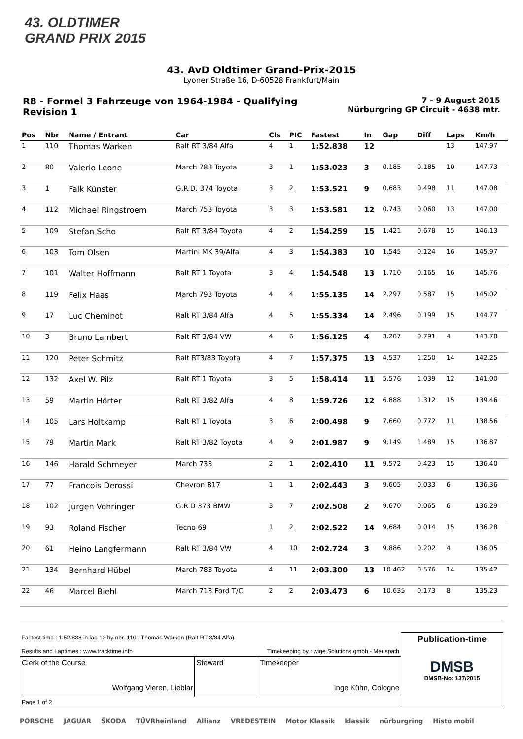43. OLDTIMER
GRAND PRIX 2015
43. AvD Oldtimer Grand-Prix-2015
Lyoner Straße 16, D-60528 Frankfurt/Main
R8 - Formel 3 Fahrzeuge von 1964-1984 - Qualifying
Revision 1
7 - 9 August 2015
Nürburgring GP Circuit - 4638 mtr.
| Pos | Nbr | Name / Entrant | Car | Cls | PIC | Fastest | In | Gap | Diff | Laps | Km/h |
| --- | --- | --- | --- | --- | --- | --- | --- | --- | --- | --- | --- |
| 1 | 110 | Thomas Warken | Ralt RT 3/84 Alfa | 4 | 1 | 1:52.838 | 12 | | | 13 | 147.97 |
| 2 | 80 | Valerio Leone | March 783 Toyota | 3 | 1 | 1:53.023 | 3 | 0.185 | 0.185 | 10 | 147.73 |
| 3 | 1 | Falk Künster | G.R.D. 374 Toyota | 3 | 2 | 1:53.521 | 9 | 0.683 | 0.498 | 11 | 147.08 |
| 4 | 112 | Michael Ringstroem | March 753 Toyota | 3 | 3 | 1:53.581 | 12 | 0.743 | 0.060 | 13 | 147.00 |
| 5 | 109 | Stefan Scho | Ralt RT 3/84 Toyota | 4 | 2 | 1:54.259 | 15 | 1.421 | 0.678 | 15 | 146.13 |
| 6 | 103 | Tom Olsen | Martini MK 39/Alfa | 4 | 3 | 1:54.383 | 10 | 1.545 | 0.124 | 16 | 145.97 |
| 7 | 101 | Walter Hoffmann | Ralt RT 1 Toyota | 3 | 4 | 1:54.548 | 13 | 1.710 | 0.165 | 16 | 145.76 |
| 8 | 119 | Felix Haas | March 793 Toyota | 4 | 4 | 1:55.135 | 14 | 2.297 | 0.587 | 15 | 145.02 |
| 9 | 17 | Luc Cheminot | Ralt RT 3/84 Alfa | 4 | 5 | 1:55.334 | 14 | 2.496 | 0.199 | 15 | 144.77 |
| 10 | 3 | Bruno Lambert | Ralt RT 3/84 VW | 4 | 6 | 1:56.125 | 4 | 3.287 | 0.791 | 4 | 143.78 |
| 11 | 120 | Peter Schmitz | Ralt RT3/83 Toyota | 4 | 7 | 1:57.375 | 13 | 4.537 | 1.250 | 14 | 142.25 |
| 12 | 132 | Axel W. Pilz | Ralt RT 1 Toyota | 3 | 5 | 1:58.414 | 11 | 5.576 | 1.039 | 12 | 141.00 |
| 13 | 59 | Martin Hörter | Ralt RT 3/82 Alfa | 4 | 8 | 1:59.726 | 12 | 6.888 | 1.312 | 15 | 139.46 |
| 14 | 105 | Lars Holtkamp | Ralt RT 1 Toyota | 3 | 6 | 2:00.498 | 9 | 7.660 | 0.772 | 11 | 138.56 |
| 15 | 79 | Martin Mark | Ralt RT 3/82 Toyota | 4 | 9 | 2:01.987 | 9 | 9.149 | 1.489 | 15 | 136.87 |
| 16 | 146 | Harald Schmeyer | March 733 | 2 | 1 | 2:02.410 | 11 | 9.572 | 0.423 | 15 | 136.40 |
| 17 | 77 | Francois Derossi | Chevron B17 | 1 | 1 | 2:02.443 | 3 | 9.605 | 0.033 | 6 | 136.36 |
| 18 | 102 | Jürgen Vöhringer | G.R.D 373 BMW | 3 | 7 | 2:02.508 | 2 | 9.670 | 0.065 | 6 | 136.29 |
| 19 | 93 | Roland Fischer | Tecno 69 | 1 | 2 | 2:02.522 | 14 | 9.684 | 0.014 | 15 | 136.28 |
| 20 | 61 | Heino Langfermann | Ralt RT 3/84 VW | 4 | 10 | 2:02.724 | 3 | 9.886 | 0.202 | 4 | 136.05 |
| 21 | 134 | Bernhard Hübel | March 783 Toyota | 4 | 11 | 2:03.300 | 13 | 10.462 | 0.576 | 14 | 135.42 |
| 22 | 46 | Marcel Biehl | March 713 Ford T/C | 2 | 2 | 2:03.473 | 6 | 10.635 | 0.173 | 8 | 135.23 |
| Fastest time : 1:52.838 in lap 12 by nbr. 110 : Thomas Warken (Ralt RT 3/84 Alfa) Results and Laptimes : www.tracktime.info Timekeeping by : wige Solutions gmbh - Meuspath | | | Publication-time DMSB DMSB-No: 137/2015 |
| Clerk of the Course Wolfgang Vieren, Lieblar | Steward | Timekeeper Inge Kühn, Cologne | |
| Page 1 of 2 | | | |
PORSCHE JAGUAR ŠKODA TÜVRheinland Allianz VREDESTEIN Motor Klassik klassik nürburgring Histo mobil